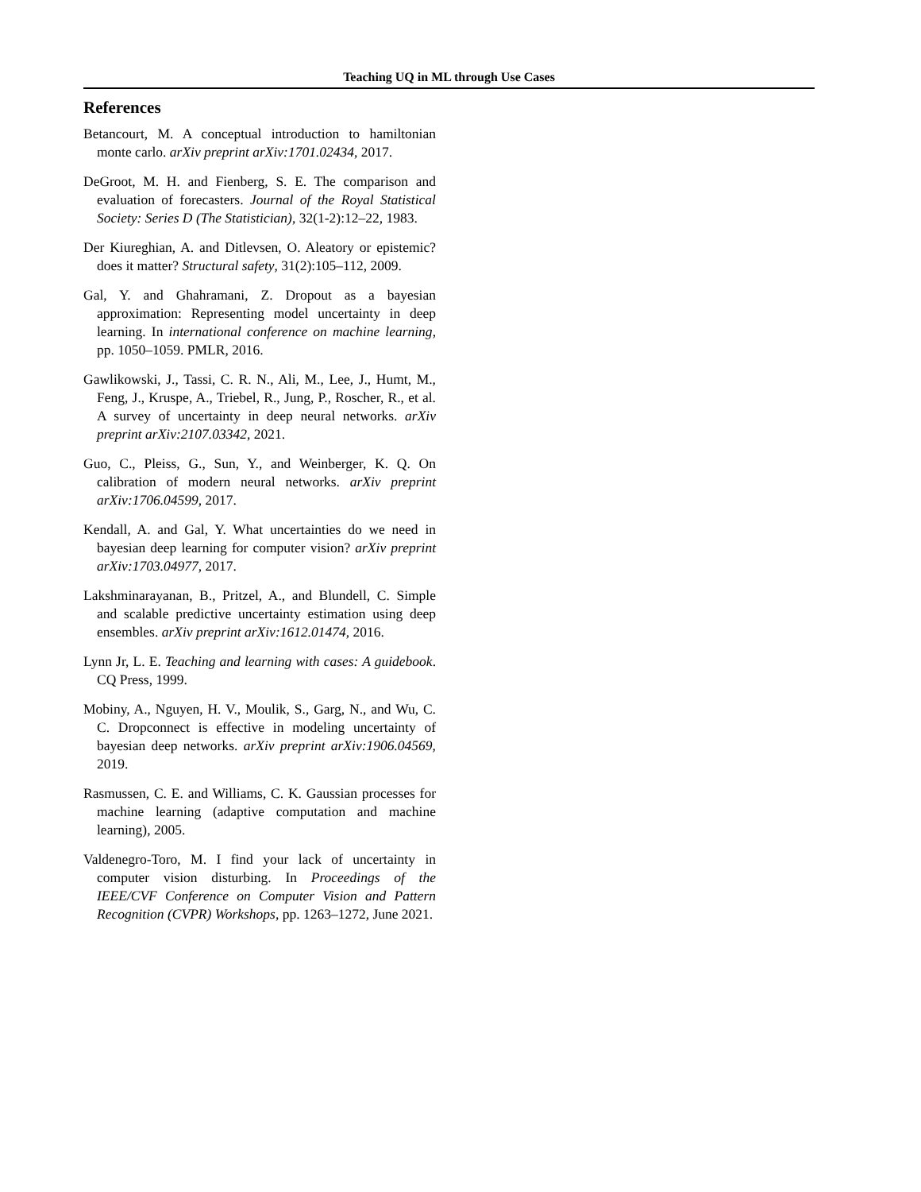Teaching UQ in ML through Use Cases
References
Betancourt, M. A conceptual introduction to hamiltonian monte carlo. arXiv preprint arXiv:1701.02434, 2017.
DeGroot, M. H. and Fienberg, S. E. The comparison and evaluation of forecasters. Journal of the Royal Statistical Society: Series D (The Statistician), 32(1-2):12–22, 1983.
Der Kiureghian, A. and Ditlevsen, O. Aleatory or epistemic? does it matter? Structural safety, 31(2):105–112, 2009.
Gal, Y. and Ghahramani, Z. Dropout as a bayesian approximation: Representing model uncertainty in deep learning. In international conference on machine learning, pp. 1050–1059. PMLR, 2016.
Gawlikowski, J., Tassi, C. R. N., Ali, M., Lee, J., Humt, M., Feng, J., Kruspe, A., Triebel, R., Jung, P., Roscher, R., et al. A survey of uncertainty in deep neural networks. arXiv preprint arXiv:2107.03342, 2021.
Guo, C., Pleiss, G., Sun, Y., and Weinberger, K. Q. On calibration of modern neural networks. arXiv preprint arXiv:1706.04599, 2017.
Kendall, A. and Gal, Y. What uncertainties do we need in bayesian deep learning for computer vision? arXiv preprint arXiv:1703.04977, 2017.
Lakshminarayanan, B., Pritzel, A., and Blundell, C. Simple and scalable predictive uncertainty estimation using deep ensembles. arXiv preprint arXiv:1612.01474, 2016.
Lynn Jr, L. E. Teaching and learning with cases: A guidebook. CQ Press, 1999.
Mobiny, A., Nguyen, H. V., Moulik, S., Garg, N., and Wu, C. C. Dropconnect is effective in modeling uncertainty of bayesian deep networks. arXiv preprint arXiv:1906.04569, 2019.
Rasmussen, C. E. and Williams, C. K. Gaussian processes for machine learning (adaptive computation and machine learning), 2005.
Valdenegro-Toro, M. I find your lack of uncertainty in computer vision disturbing. In Proceedings of the IEEE/CVF Conference on Computer Vision and Pattern Recognition (CVPR) Workshops, pp. 1263–1272, June 2021.